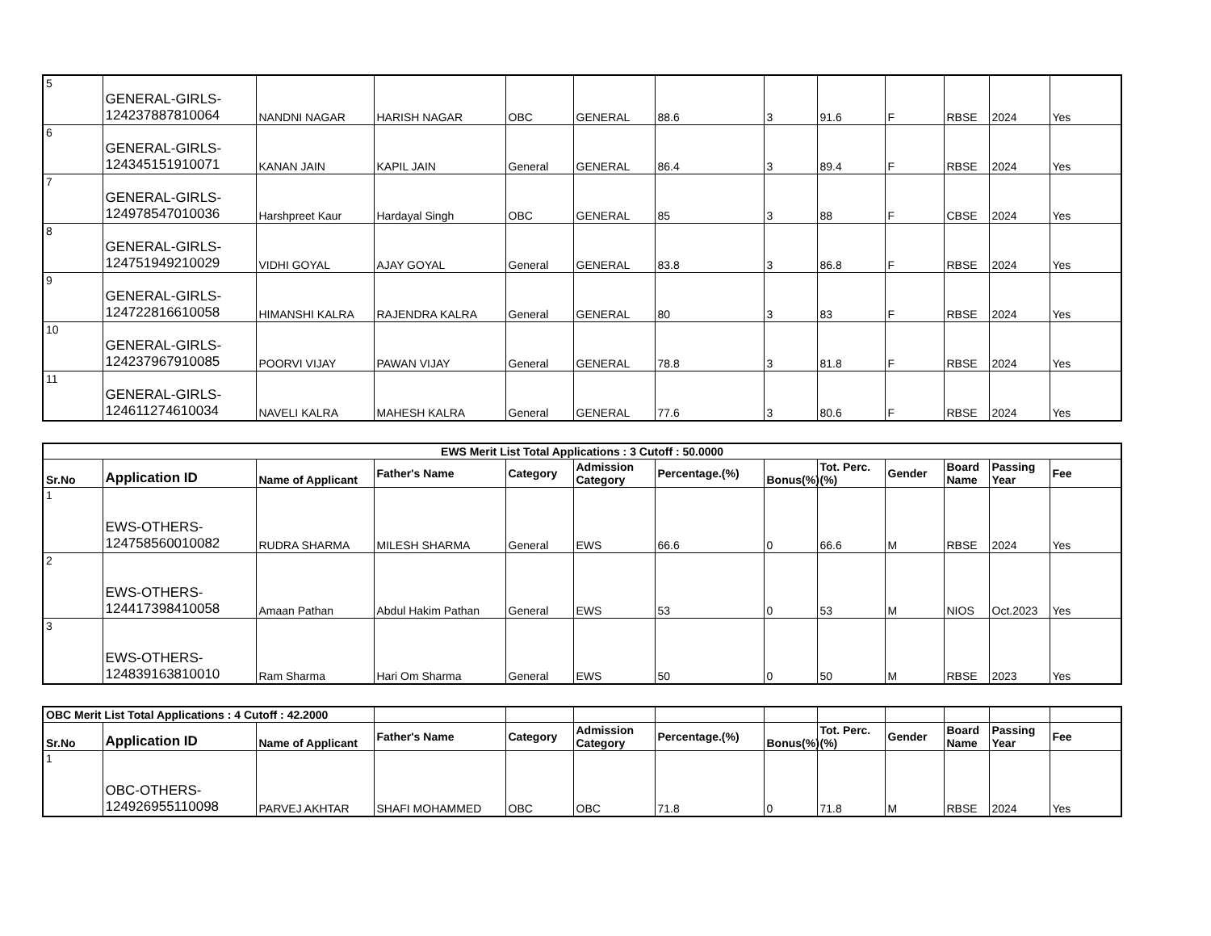| 5 | GENERAL-GIRLS- 124237887810064 | NANDNI NAGAR | HARISH NAGAR | OBC | GENERAL | 88.6 | 3 | 91.6 | F | RBSE | 2024 | Yes |
| 6 | GENERAL-GIRLS- 124345151910071 | KANAN JAIN | KAPIL JAIN | General | GENERAL | 86.4 | 3 | 89.4 | F | RBSE | 2024 | Yes |
| 7 | GENERAL-GIRLS- 124978547010036 | Harshpreet Kaur | Hardayal Singh | OBC | GENERAL | 85 | 3 | 88 | F | CBSE | 2024 | Yes |
| 8 | GENERAL-GIRLS- 124751949210029 | VIDHI GOYAL | AJAY GOYAL | General | GENERAL | 83.8 | 3 | 86.8 | F | RBSE | 2024 | Yes |
| 9 | GENERAL-GIRLS- 124722816610058 | HIMANSHI KALRA | RAJENDRA KALRA | General | GENERAL | 80 | 3 | 83 | F | RBSE | 2024 | Yes |
| 10 | GENERAL-GIRLS- 124237967910085 | POORVI VIJAY | PAWAN VIJAY | General | GENERAL | 78.8 | 3 | 81.8 | F | RBSE | 2024 | Yes |
| 11 | GENERAL-GIRLS- 124611274610034 | NAVELI KALRA | MAHESH KALRA | General | GENERAL | 77.6 | 3 | 80.6 | F | RBSE | 2024 | Yes |
| EWS Merit List Total Applications : 3 Cutoff : 50.0000 | | | | | | | | | | | | |
| --- | --- | --- | --- | --- | --- | --- | --- | --- | --- | --- | --- | --- |
| Sr.No | Application ID | Name of Applicant | Father's Name | Category | Admission Category | Percentage.(%) | Bonus(%) | Tot. Perc.(%) | Gender | Board Name | Passing Year | Fee |
| 1 | EWS-OTHERS- 124758560010082 | RUDRA SHARMA | MILESH SHARMA | General | EWS | 66.6 | 0 | 66.6 | M | RBSE | 2024 | Yes |
| 2 | EWS-OTHERS- 124417398410058 | Amaan Pathan | Abdul Hakim Pathan | General | EWS | 53 | 0 | 53 | M | NIOS | Oct.2023 | Yes |
| 3 | EWS-OTHERS- 124839163810010 | Ram Sharma | Hari Om Sharma | General | EWS | 50 | 0 | 50 | M | RBSE | 2023 | Yes |
| OBC Merit List Total Applications : 4 Cutoff : 42.2000 | | | | | | | | | | | | |
| Sr.No | Application ID | Name of Applicant | Father's Name | Category | Admission Category | Percentage.(%) | Bonus(%) | Tot. Perc.(%) | Gender | Board Name | Passing Year | Fee |
| 1 | OBC-OTHERS- 124926955110098 | PARVEJ AKHTAR | SHAFI MOHAMMED | OBC | OBC | 71.8 | 0 | 71.8 | M | RBSE | 2024 | Yes |